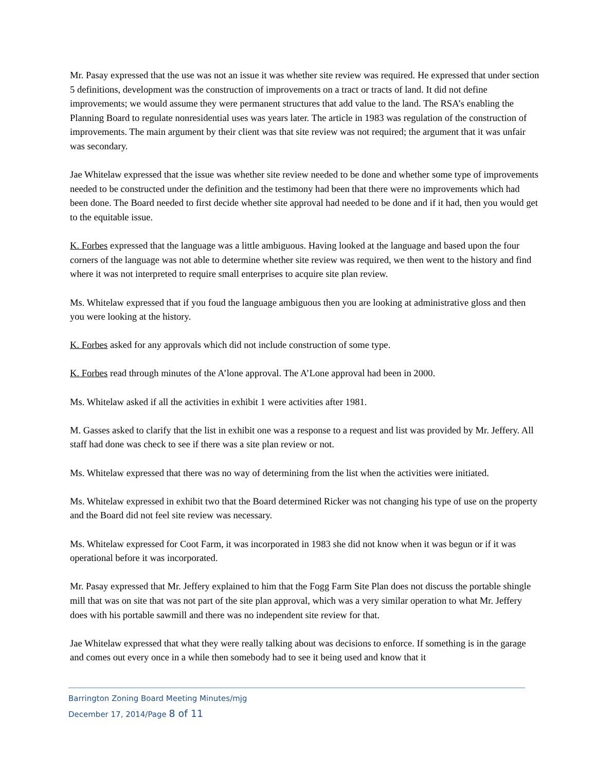Mr. Pasay expressed that the use was not an issue it was whether site review was required. He expressed that under section 5 definitions, development was the construction of improvements on a tract or tracts of land. It did not define improvements; we would assume they were permanent structures that add value to the land. The RSA’s enabling the Planning Board to regulate nonresidential uses was years later. The article in 1983 was regulation of the construction of improvements. The main argument by their client was that site review was not required; the argument that it was unfair was secondary.
Jae Whitelaw expressed that the issue was whether site review needed to be done and whether some type of improvements needed to be constructed under the definition and the testimony had been that there were no improvements which had been done. The Board needed to first decide whether site approval had needed to be done and if it had, then you would get to the equitable issue.
K. Forbes expressed that the language was a little ambiguous. Having looked at the language and based upon the four corners of the language was not able to determine whether site review was required, we then went to the history and find where it was not interpreted to require small enterprises to acquire site plan review.
Ms. Whitelaw expressed that if you foud the language ambiguous then you are looking at administrative gloss and then you were looking at the history.
K. Forbes asked for any approvals which did not include construction of some type.
K. Forbes read through minutes of the A’lone approval. The A’Lone approval had been in 2000.
Ms. Whitelaw asked if all the activities in exhibit 1 were activities after 1981.
M. Gasses asked to clarify that the list in exhibit one was a response to a request and list was provided by Mr. Jeffery. All staff had done was check to see if there was a site plan review or not.
Ms. Whitelaw expressed that there was no way of determining from the list when the activities were initiated.
Ms. Whitelaw expressed in exhibit two that the Board determined Ricker was not changing his type of use on the property and the Board did not feel site review was necessary.
Ms. Whitelaw expressed for Coot Farm, it was incorporated in 1983 she did not know when it was begun or if it was operational before it was incorporated.
Mr. Pasay expressed that Mr. Jeffery explained to him that the Fogg Farm Site Plan does not discuss the portable shingle mill that was on site that was not part of the site plan approval, which was a very similar operation to what Mr. Jeffery does with his portable sawmill and there was no independent site review for that.
Jae Whitelaw expressed that what they were really talking about was decisions to enforce. If something is in the garage and comes out every once in a while then somebody had to see it being used and know that it
Barrington Zoning Board Meeting Minutes/mjg
December 17, 2014/Page 8 of 11